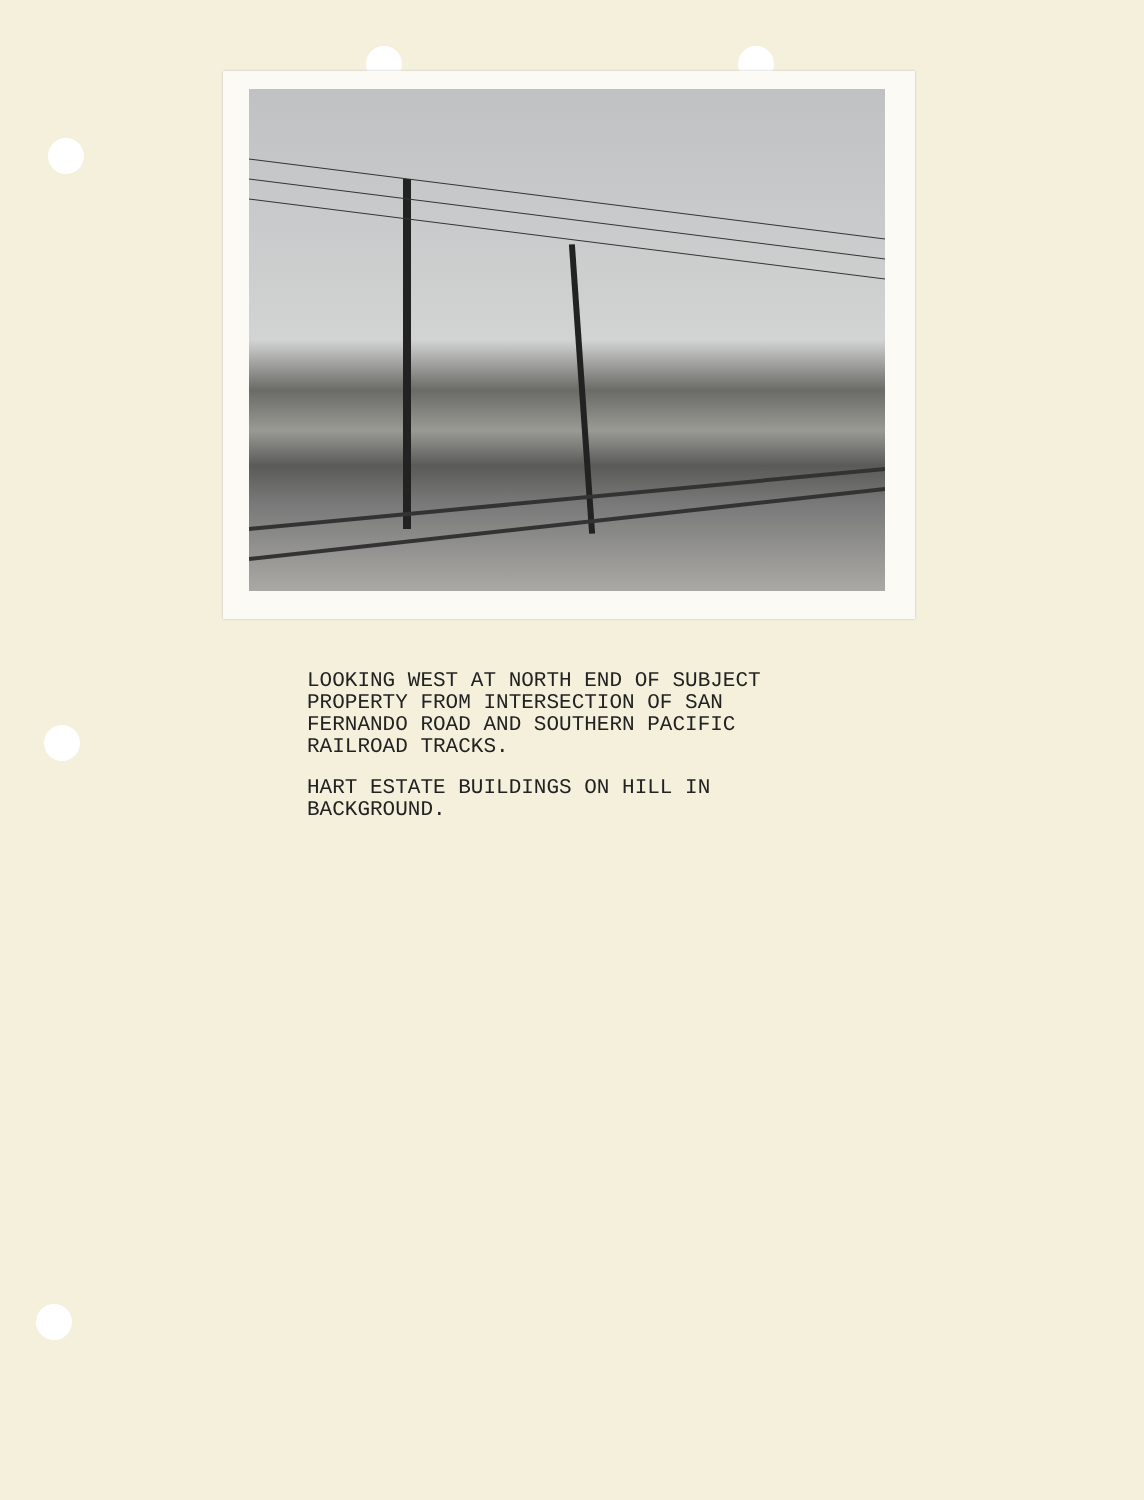LOOKING WEST AT NORTH END OF SUBJECT
PROPERTY FROM INTERSECTION OF SAN
FERNANDO ROAD AND SOUTHERN PACIFIC
RAILROAD TRACKS.
HART ESTATE BUILDINGS ON HILL IN
BACKGROUND.